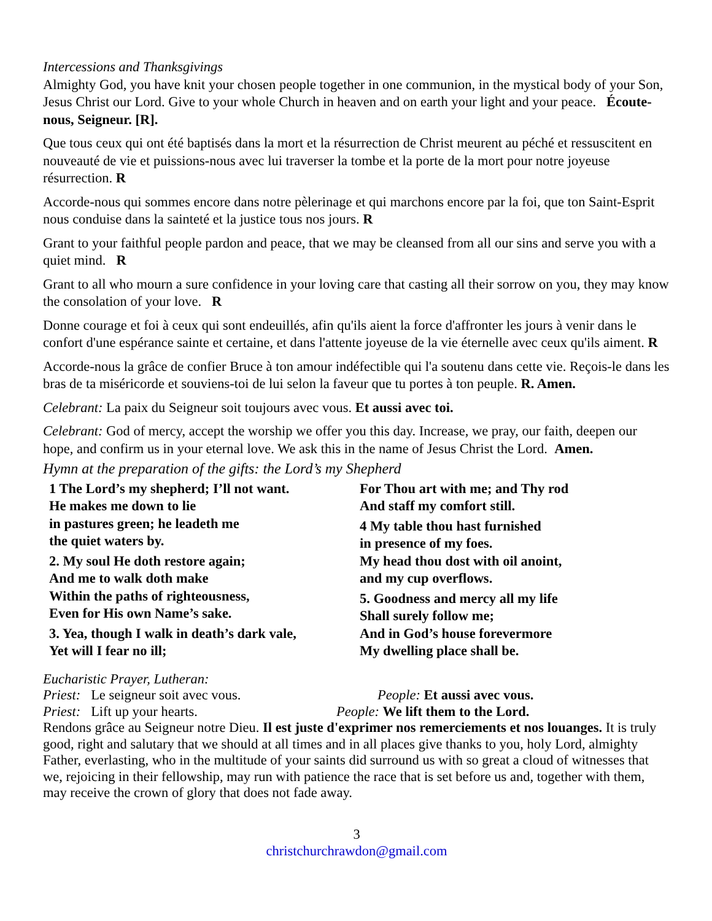Intercessions and Thanksgivings
Almighty God, you have knit your chosen people together in one communion, in the mystical body of your Son, Jesus Christ our Lord. Give to your whole Church in heaven and on earth your light and your peace. Écoute-nous, Seigneur. [R].
Que tous ceux qui ont été baptisés dans la mort et la résurrection de Christ meurent au péché et ressuscitent en nouveauté de vie et puissions-nous avec lui traverser la tombe et la porte de la mort pour notre joyeuse résurrection. R
Accorde-nous qui sommes encore dans notre pèlerinage et qui marchons encore par la foi, que ton Saint-Esprit nous conduise dans la sainteté et la justice tous nos jours. R
Grant to your faithful people pardon and peace, that we may be cleansed from all our sins and serve you with a quiet mind. R
Grant to all who mourn a sure confidence in your loving care that casting all their sorrow on you, they may know the consolation of your love. R
Donne courage et foi à ceux qui sont endeuillés, afin qu'ils aient la force d'affronter les jours à venir dans le confort d'une espérance sainte et certaine, et dans l'attente joyeuse de la vie éternelle avec ceux qu'ils aiment. R
Accorde-nous la grâce de confier Bruce à ton amour indéfectible qui l'a soutenu dans cette vie. Reçois-le dans les bras de ta miséricorde et souviens-toi de lui selon la faveur que tu portes à ton peuple. R. Amen.
Celebrant: La paix du Seigneur soit toujours avec vous. Et aussi avec toi.
Celebrant: God of mercy, accept the worship we offer you this day. Increase, we pray, our faith, deepen our hope, and confirm us in your eternal love. We ask this in the name of Jesus Christ the Lord. Amen.
Hymn at the preparation of the gifts: the Lord’s my Shepherd
1 The Lord’s my shepherd; I’ll not want.
He makes me down to lie
in pastures green; he leadeth me
the quiet waters by.
2. My soul He doth restore again;
And me to walk doth make
Within the paths of righteousness,
Even for His own Name’s sake.
3. Yea, though I walk in death’s dark vale,
Yet will I fear no ill;
For Thou art with me; and Thy rod
And staff my comfort still.
4 My table thou hast furnished
in presence of my foes.
My head thou dost with oil anoint,
and my cup overflows.
5. Goodness and mercy all my life
Shall surely follow me;
And in God’s house forevermore
My dwelling place shall be.
Eucharistic Prayer, Lutheran:
Priest: Le seigneur soit avec vous. People: Et aussi avec vous.
Priest: Lift up your hearts. People: We lift them to the Lord.
Rendons grâce au Seigneur notre Dieu. Il est juste d'exprimer nos remerciements et nos louanges. It is truly good, right and salutary that we should at all times and in all places give thanks to you, holy Lord, almighty Father, everlasting, who in the multitude of your saints did surround us with so great a cloud of witnesses that we, rejoicing in their fellowship, may run with patience the race that is set before us and, together with them, may receive the crown of glory that does not fade away.
3
christchurchrawdon@gmail.com